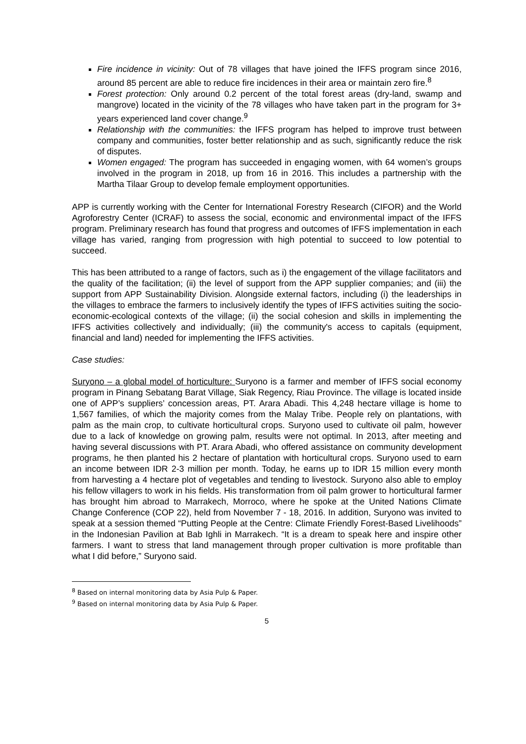Fire incidence in vicinity: Out of 78 villages that have joined the IFFS program since 2016, around 85 percent are able to reduce fire incidences in their area or maintain zero fire.<sup>8</sup>
Forest protection: Only around 0.2 percent of the total forest areas (dry-land, swamp and mangrove) located in the vicinity of the 78 villages who have taken part in the program for 3+ years experienced land cover change.<sup>9</sup>
Relationship with the communities: the IFFS program has helped to improve trust between company and communities, foster better relationship and as such, significantly reduce the risk of disputes.
Women engaged: The program has succeeded in engaging women, with 64 women’s groups involved in the program in 2018, up from 16 in 2016. This includes a partnership with the Martha Tilaar Group to develop female employment opportunities.
APP is currently working with the Center for International Forestry Research (CIFOR) and the World Agroforestry Center (ICRAF) to assess the social, economic and environmental impact of the IFFS program. Preliminary research has found that progress and outcomes of IFFS implementation in each village has varied, ranging from progression with high potential to succeed to low potential to succeed.
This has been attributed to a range of factors, such as i) the engagement of the village facilitators and the quality of the facilitation; (ii) the level of support from the APP supplier companies; and (iii) the support from APP Sustainability Division. Alongside external factors, including (i) the leaderships in the villages to embrace the farmers to inclusively identify the types of IFFS activities suiting the socio-economic-ecological contexts of the village; (ii) the social cohesion and skills in implementing the IFFS activities collectively and individually; (iii) the community's access to capitals (equipment, financial and land) needed for implementing the IFFS activities.
Case studies:
Suryono – a global model of horticulture: Suryono is a farmer and member of IFFS social economy program in Pinang Sebatang Barat Village, Siak Regency, Riau Province. The village is located inside one of APP’s suppliers’ concession areas, PT. Arara Abadi. This 4,248 hectare village is home to 1,567 families, of which the majority comes from the Malay Tribe. People rely on plantations, with palm as the main crop, to cultivate horticultural crops. Suryono used to cultivate oil palm, however due to a lack of knowledge on growing palm, results were not optimal. In 2013, after meeting and having several discussions with PT. Arara Abadi, who offered assistance on community development programs, he then planted his 2 hectare of plantation with horticultural crops. Suryono used to earn an income between IDR 2-3 million per month. Today, he earns up to IDR 15 million every month from harvesting a 4 hectare plot of vegetables and tending to livestock. Suryono also able to employ his fellow villagers to work in his fields. His transformation from oil palm grower to horticultural farmer has brought him abroad to Marrakech, Morroco, where he spoke at the United Nations Climate Change Conference (COP 22), held from November 7 - 18, 2016. In addition, Suryono was invited to speak at a session themed “Putting People at the Centre: Climate Friendly Forest-Based Livelihoods” in the Indonesian Pavilion at Bab Ighli in Marrakech. “It is a dream to speak here and inspire other farmers. I want to stress that land management through proper cultivation is more profitable than what I did before,” Suryono said.
<sup>8</sup> Based on internal monitoring data by Asia Pulp & Paper.
<sup>9</sup> Based on internal monitoring data by Asia Pulp & Paper.
5